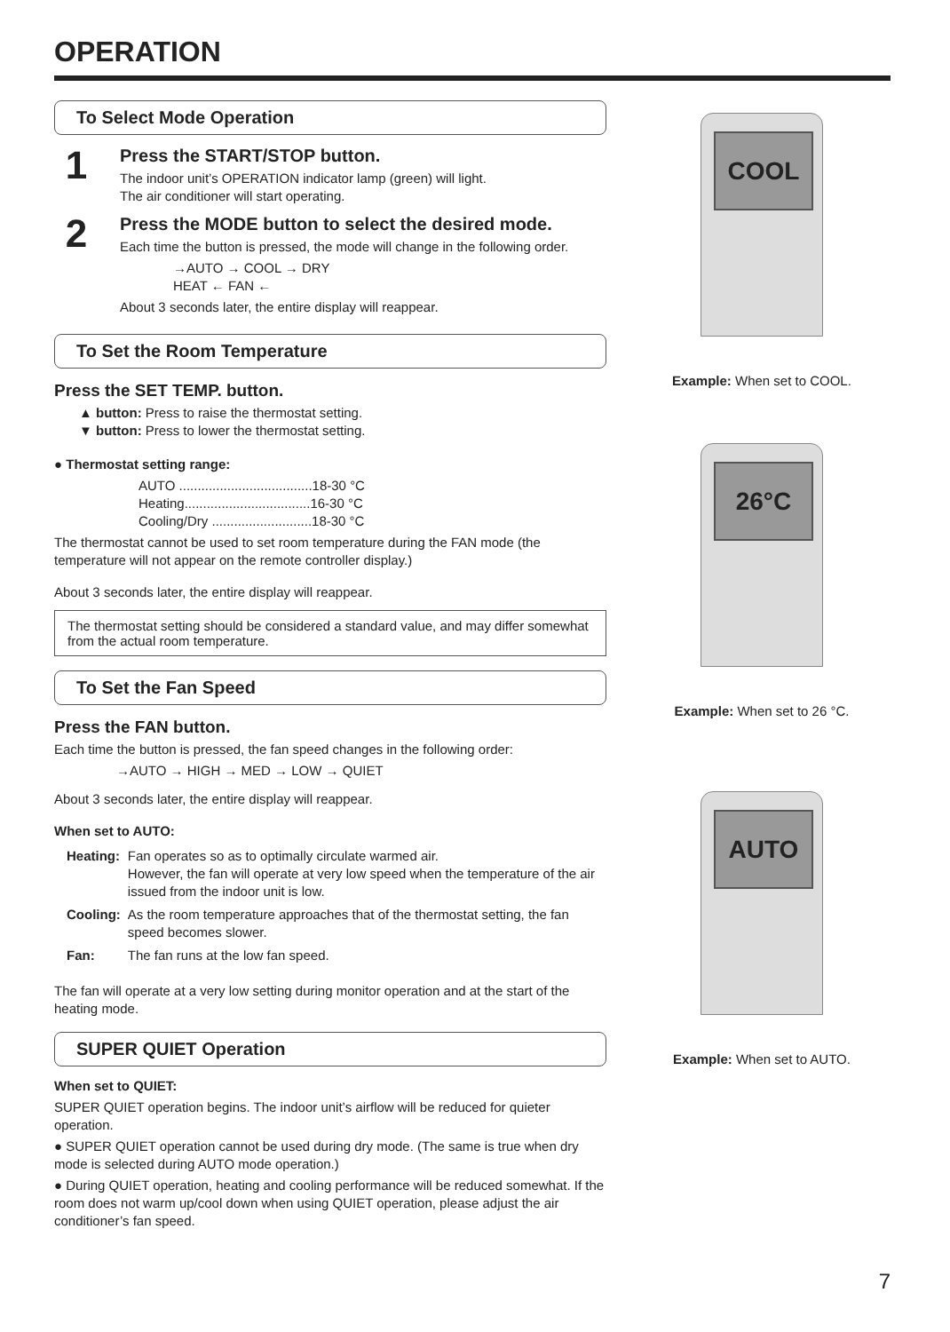OPERATION
To Select Mode Operation
1
Press the START/STOP button.
The indoor unit’s OPERATION indicator lamp (green) will light.
The air conditioner will start operating.
2
Press the MODE button to select the desired mode.
Each time the button is pressed, the mode will change in the following order.
→AUTO → COOL → DRY
HEAT ← FAN ←
About 3 seconds later, the entire display will reappear.
To Set the Room Temperature
Press the SET TEMP. button.
▲ button: Press to raise the thermostat setting.
▼ button: Press to lower the thermostat setting.
● Thermostat setting range:
AUTO ....................................18-30 °C
Heating..................................16-30 °C
Cooling/Dry ...........................18-30 °C
The thermostat cannot be used to set room temperature during the FAN mode (the temperature will not appear on the remote controller display.)
About 3 seconds later, the entire display will reappear.
The thermostat setting should be considered a standard value, and may differ somewhat from the actual room temperature.
To Set the Fan Speed
Press the FAN button.
Each time the button is pressed, the fan speed changes in the following order:
→AUTO → HIGH → MED → LOW → QUIET
About 3 seconds later, the entire display will reappear.
When set to AUTO:
| Heating: | Fan operates so as to optimally circulate warmed air. However, the fan will operate at very low speed when the temperature of the air issued from the indoor unit is low. |
| Cooling: | As the room temperature approaches that of the thermostat setting, the fan speed becomes slower. |
| Fan: | The fan runs at the low fan speed. |
The fan will operate at a very low setting during monitor operation and at the start of the heating mode.
SUPER QUIET Operation
When set to QUIET:
SUPER QUIET operation begins. The indoor unit’s airflow will be reduced for quieter operation.
● SUPER QUIET operation cannot be used during dry mode. (The same is true when dry mode is selected during AUTO mode operation.)
● During QUIET operation, heating and cooling performance will be reduced somewhat. If the room does not warm up/cool down when using QUIET operation, please adjust the air conditioner’s fan speed.
COOL
Example: When set to COOL.
26°C
Example: When set to 26 °C.
AUTO
Example: When set to AUTO.
7